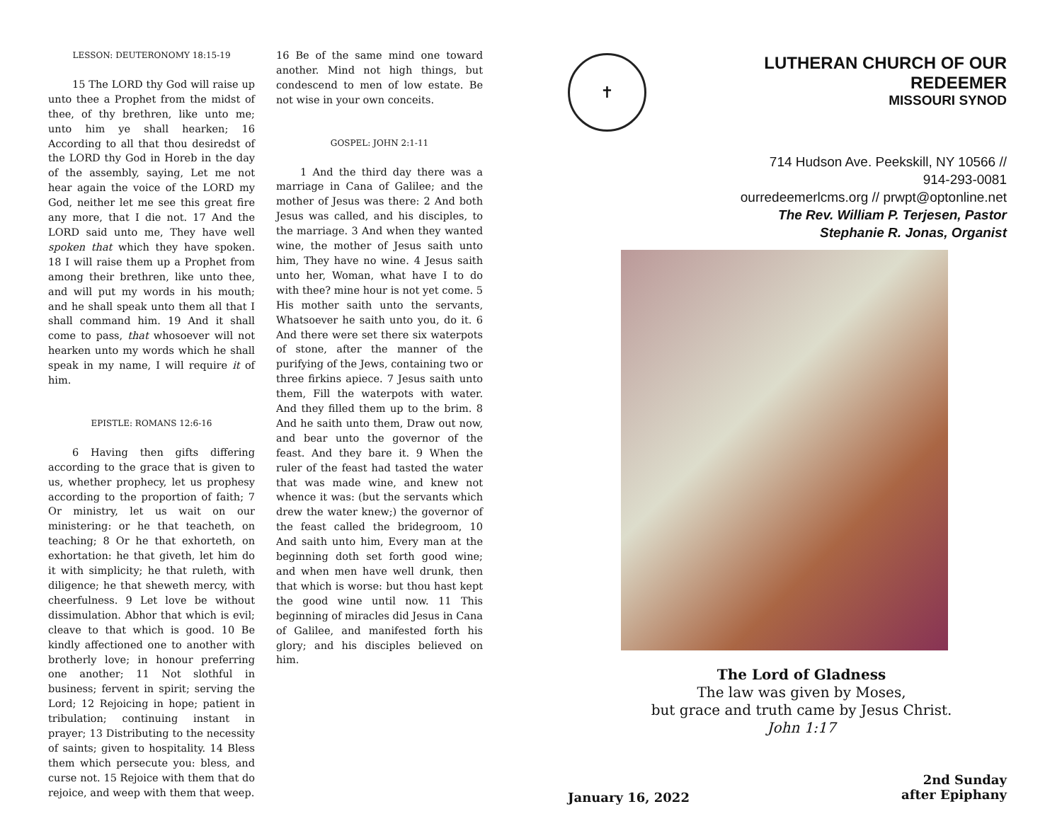LESSON: DEUTERONOMY 18:15-19
15 The LORD thy God will raise up unto thee a Prophet from the midst of thee, of thy brethren, like unto me; unto him ye shall hearken; 16 According to all that thou desiredst of the LORD thy God in Horeb in the day of the assembly, saying, Let me not hear again the voice of the LORD my God, neither let me see this great fire any more, that I die not. 17 And the LORD said unto me, They have well spoken that which they have spoken. 18 I will raise them up a Prophet from among their brethren, like unto thee, and will put my words in his mouth; and he shall speak unto them all that I shall command him. 19 And it shall come to pass, that whosoever will not hearken unto my words which he shall speak in my name, I will require it of him.
EPISTLE: ROMANS 12:6-16
6 Having then gifts differing according to the grace that is given to us, whether prophecy, let us prophesy according to the proportion of faith; 7 Or ministry, let us wait on our ministering: or he that teacheth, on teaching; 8 Or he that exhorteth, on exhortation: he that giveth, let him do it with simplicity; he that ruleth, with diligence; he that sheweth mercy, with cheerfulness. 9 Let love be without dissimulation. Abhor that which is evil; cleave to that which is good. 10 Be kindly affectioned one to another with brotherly love; in honour preferring one another; 11 Not slothful in business; fervent in spirit; serving the Lord; 12 Rejoicing in hope; patient in tribulation; continuing instant in prayer; 13 Distributing to the necessity of saints; given to hospitality. 14 Bless them which persecute you: bless, and curse not. 15 Rejoice with them that do rejoice, and weep with them that weep.
16 Be of the same mind one toward another. Mind not high things, but condescend to men of low estate. Be not wise in your own conceits.
GOSPEL: JOHN 2:1-11
1 And the third day there was a marriage in Cana of Galilee; and the mother of Jesus was there: 2 And both Jesus was called, and his disciples, to the marriage. 3 And when they wanted wine, the mother of Jesus saith unto him, They have no wine. 4 Jesus saith unto her, Woman, what have I to do with thee? mine hour is not yet come. 5 His mother saith unto the servants, Whatsoever he saith unto you, do it. 6 And there were set there six waterpots of stone, after the manner of the purifying of the Jews, containing two or three firkins apiece. 7 Jesus saith unto them, Fill the waterpots with water. And they filled them up to the brim. 8 And he saith unto them, Draw out now, and bear unto the governor of the feast. And they bare it. 9 When the ruler of the feast had tasted the water that was made wine, and knew not whence it was: (but the servants which drew the water knew;) the governor of the feast called the bridegroom, 10 And saith unto him, Every man at the beginning doth set forth good wine; and when men have well drunk, then that which is worse: but thou hast kept the good wine until now. 11 This beginning of miracles did Jesus in Cana of Galilee, and manifested forth his glory; and his disciples believed on him.
✝
LUTHERAN CHURCH OF OUR REDEEMER
MISSOURI SYNOD
714 Hudson Ave. Peekskill, NY 10566 //
914-293-0081
ourredeemerlcms.org // prwpt@optonline.net
The Rev. William P. Terjesen, Pastor
Stephanie R. Jonas, Organist
The Lord of Gladness
The law was given by Moses,
but grace and truth came by Jesus Christ.
John 1:17
January 16, 2022
2nd Sunday
after Epiphany